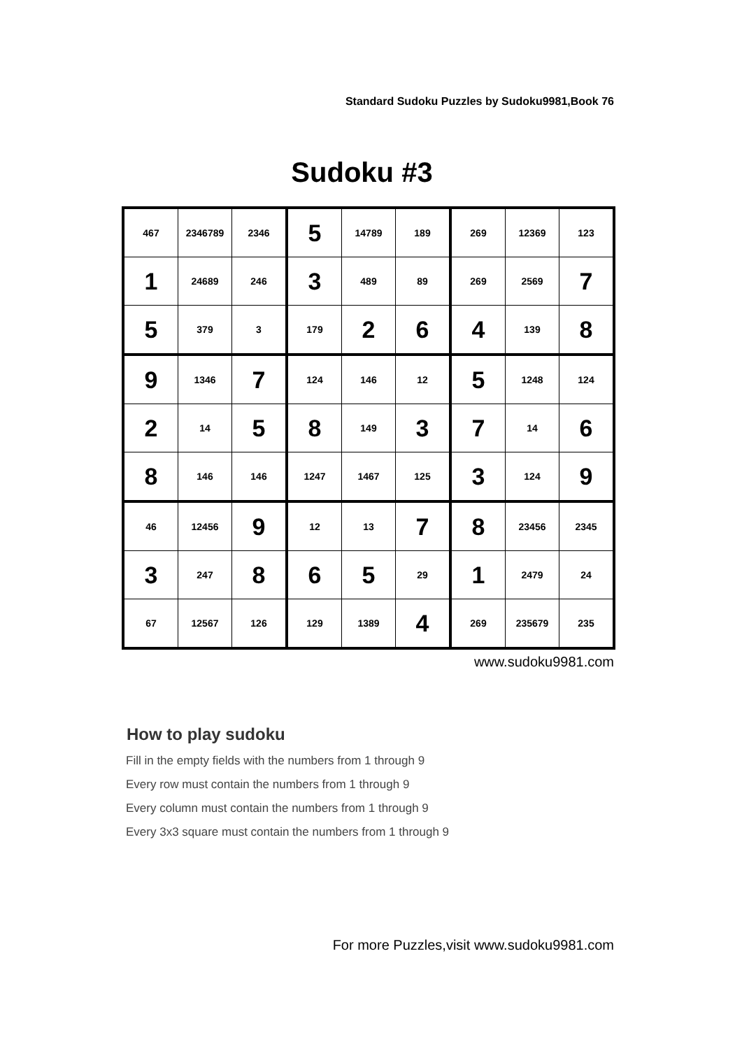Standard Sudoku Puzzles by Sudoku9981,Book 76
Sudoku #3
| 467 | 2346789 | 2346 | 5 | 14789 | 189 | 269 | 12369 | 123 |
| 1 | 24689 | 246 | 3 | 489 | 89 | 269 | 2569 | 7 |
| 5 | 379 | 3 | 179 | 2 | 6 | 4 | 139 | 8 |
| 9 | 1346 | 7 | 124 | 146 | 12 | 5 | 1248 | 124 |
| 2 | 14 | 5 | 8 | 149 | 3 | 7 | 14 | 6 |
| 8 | 146 | 146 | 1247 | 1467 | 125 | 3 | 124 | 9 |
| 46 | 12456 | 9 | 12 | 13 | 7 | 8 | 23456 | 2345 |
| 3 | 247 | 8 | 6 | 5 | 29 | 1 | 2479 | 24 |
| 67 | 12567 | 126 | 129 | 1389 | 4 | 269 | 235679 | 235 |
www.sudoku9981.com
How to play sudoku
Fill in the empty fields with the numbers from 1 through 9
Every row must contain the numbers from 1 through 9
Every column must contain the numbers from 1 through 9
Every 3x3 square must contain the numbers from 1 through 9
For more Puzzles,visit www.sudoku9981.com